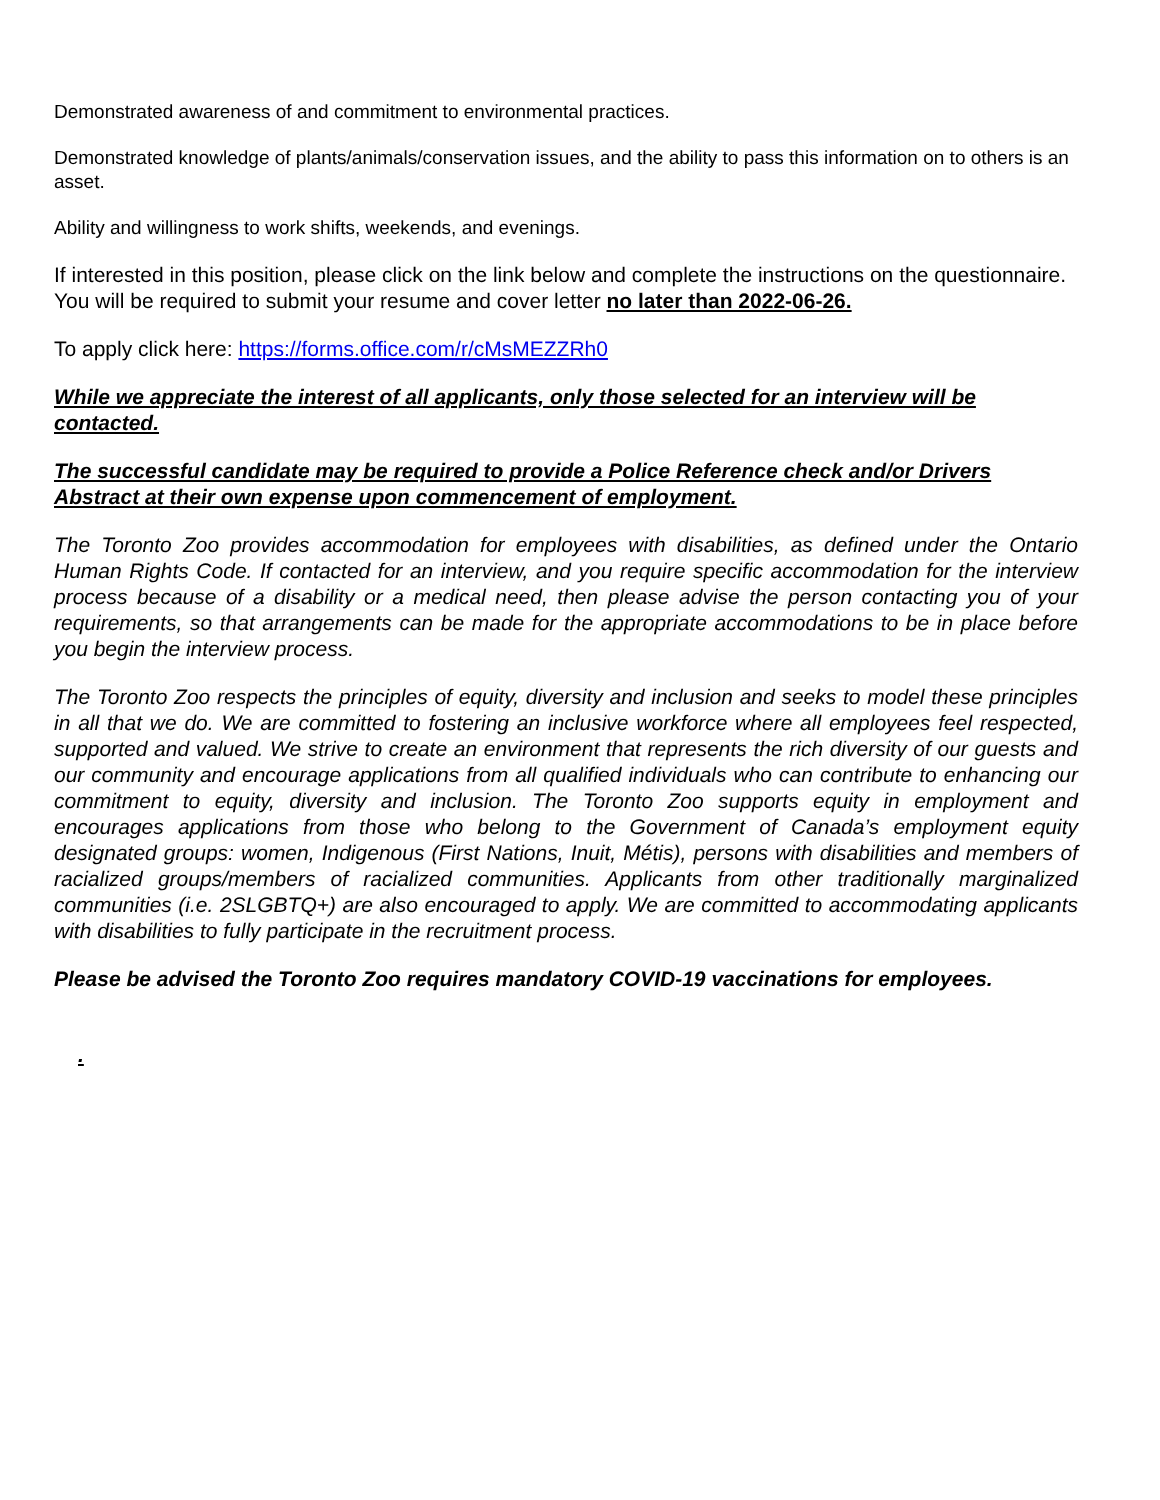Demonstrated awareness of and commitment to environmental practices.
Demonstrated knowledge of plants/animals/conservation issues, and the ability to pass this information on to others is an asset.
Ability and willingness to work shifts, weekends, and evenings.
If interested in this position, please click on the link below and complete the instructions on the questionnaire. You will be required to submit your resume and cover letter no later than 2022-06-26.
To apply click here: https://forms.office.com/r/cMsMEZZRh0
While we appreciate the interest of all applicants, only those selected for an interview will be contacted.
The successful candidate may be required to provide a Police Reference check and/or Drivers Abstract at their own expense upon commencement of employment.
The Toronto Zoo provides accommodation for employees with disabilities, as defined under the Ontario Human Rights Code. If contacted for an interview, and you require specific accommodation for the interview process because of a disability or a medical need, then please advise the person contacting you of your requirements, so that arrangements can be made for the appropriate accommodations to be in place before you begin the interview process.
The Toronto Zoo respects the principles of equity, diversity and inclusion and seeks to model these principles in all that we do. We are committed to fostering an inclusive workforce where all employees feel respected, supported and valued. We strive to create an environment that represents the rich diversity of our guests and our community and encourage applications from all qualified individuals who can contribute to enhancing our commitment to equity, diversity and inclusion. The Toronto Zoo supports equity in employment and encourages applications from those who belong to the Government of Canada’s employment equity designated groups: women, Indigenous (First Nations, Inuit, Métis), persons with disabilities and members of racialized groups/members of racialized communities. Applicants from other traditionally marginalized communities (i.e. 2SLGBTQ+) are also encouraged to apply. We are committed to accommodating applicants with disabilities to fully participate in the recruitment process.
Please be advised the Toronto Zoo requires mandatory COVID-19 vaccinations for employees.
.